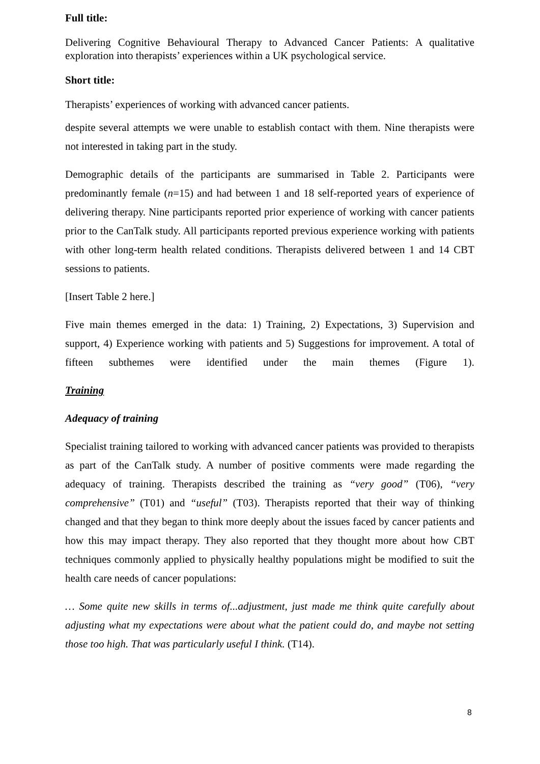Full title:
Delivering Cognitive Behavioural Therapy to Advanced Cancer Patients: A qualitative exploration into therapists’ experiences within a UK psychological service.
Short title:
Therapists’ experiences of working with advanced cancer patients.
despite several attempts we were unable to establish contact with them. Nine therapists were not interested in taking part in the study.
Demographic details of the participants are summarised in Table 2. Participants were predominantly female (n=15) and had between 1 and 18 self-reported years of experience of delivering therapy. Nine participants reported prior experience of working with cancer patients prior to the CanTalk study. All participants reported previous experience working with patients with other long-term health related conditions. Therapists delivered between 1 and 14 CBT sessions to patients.
[Insert Table 2 here.]
Five main themes emerged in the data: 1) Training, 2) Expectations, 3) Supervision and support, 4) Experience working with patients and 5) Suggestions for improvement. A total of fifteen subthemes were identified under the main themes (Figure 1).
Training
Adequacy of training
Specialist training tailored to working with advanced cancer patients was provided to therapists as part of the CanTalk study. A number of positive comments were made regarding the adequacy of training. Therapists described the training as “very good” (T06), “very comprehensive” (T01) and “useful” (T03). Therapists reported that their way of thinking changed and that they began to think more deeply about the issues faced by cancer patients and how this may impact therapy. They also reported that they thought more about how CBT techniques commonly applied to physically healthy populations might be modified to suit the health care needs of cancer populations:
… Some quite new skills in terms of...adjustment, just made me think quite carefully about adjusting what my expectations were about what the patient could do, and maybe not setting those too high. That was particularly useful I think. (T14).
8